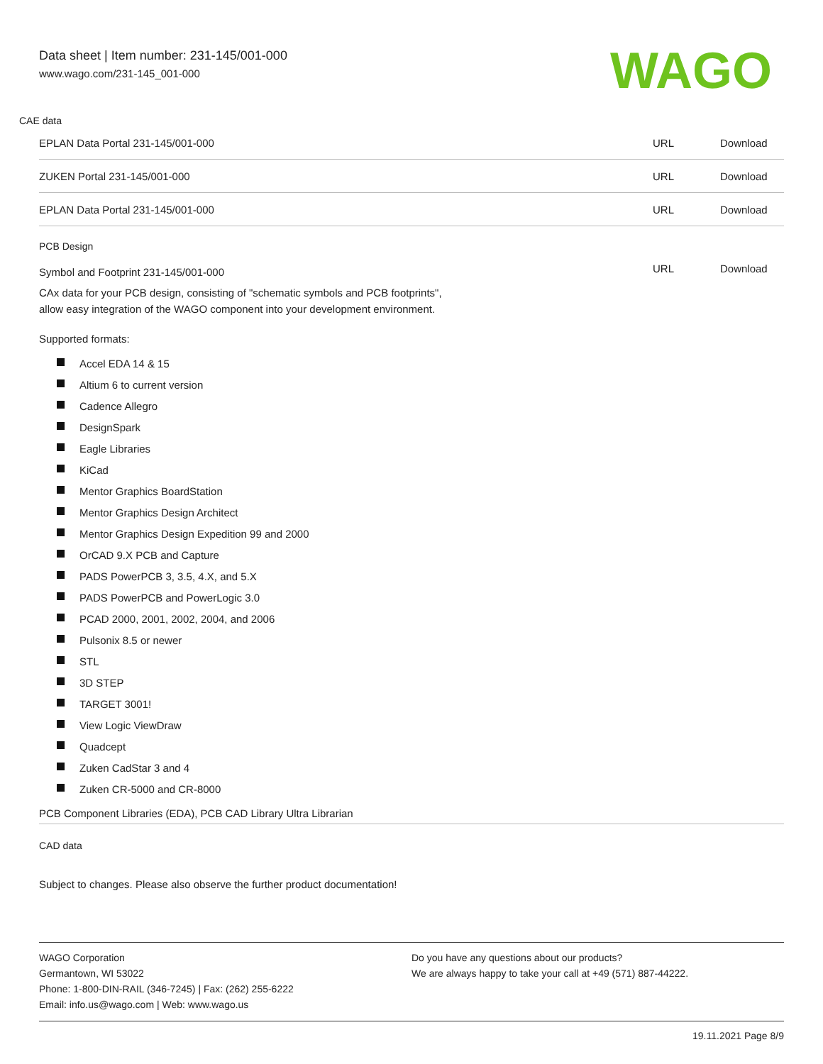Data sheet | Item number: 231-145/001-000
www.wago.com/231-145_001-000
WAGO
CAE data
| EPLAN Data Portal 231-145/001-000 | URL | Download |
| ZUKEN Portal 231-145/001-000 | URL | Download |
| EPLAN Data Portal 231-145/001-000 | URL | Download |
PCB Design
| Symbol and Footprint 231-145/001-000 | URL | Download |
CAx data for your PCB design, consisting of "schematic symbols and PCB footprints",
allow easy integration of the WAGO component into your development environment.
Supported formats:
Accel EDA 14 & 15
Altium 6 to current version
Cadence Allegro
DesignSpark
Eagle Libraries
KiCad
Mentor Graphics BoardStation
Mentor Graphics Design Architect
Mentor Graphics Design Expedition 99 and 2000
OrCAD 9.X PCB and Capture
PADS PowerPCB 3, 3.5, 4.X, and 5.X
PADS PowerPCB and PowerLogic 3.0
PCAD 2000, 2001, 2002, 2004, and 2006
Pulsonix 8.5 or newer
STL
3D STEP
TARGET 3001!
View Logic ViewDraw
Quadcept
Zuken CadStar 3 and 4
Zuken CR-5000 and CR-8000
| PCB Component Libraries (EDA), PCB CAD Library Ultra Librarian |
CAD data
Subject to changes. Please also observe the further product documentation!
WAGO Corporation
Germantown, WI 53022
Phone: 1-800-DIN-RAIL (346-7245) | Fax: (262) 255-6222
Email: info.us@wago.com | Web: www.wago.us
Do you have any questions about our products?
We are always happy to take your call at +49 (571) 887-44222.
19.11.2021 Page 8/9